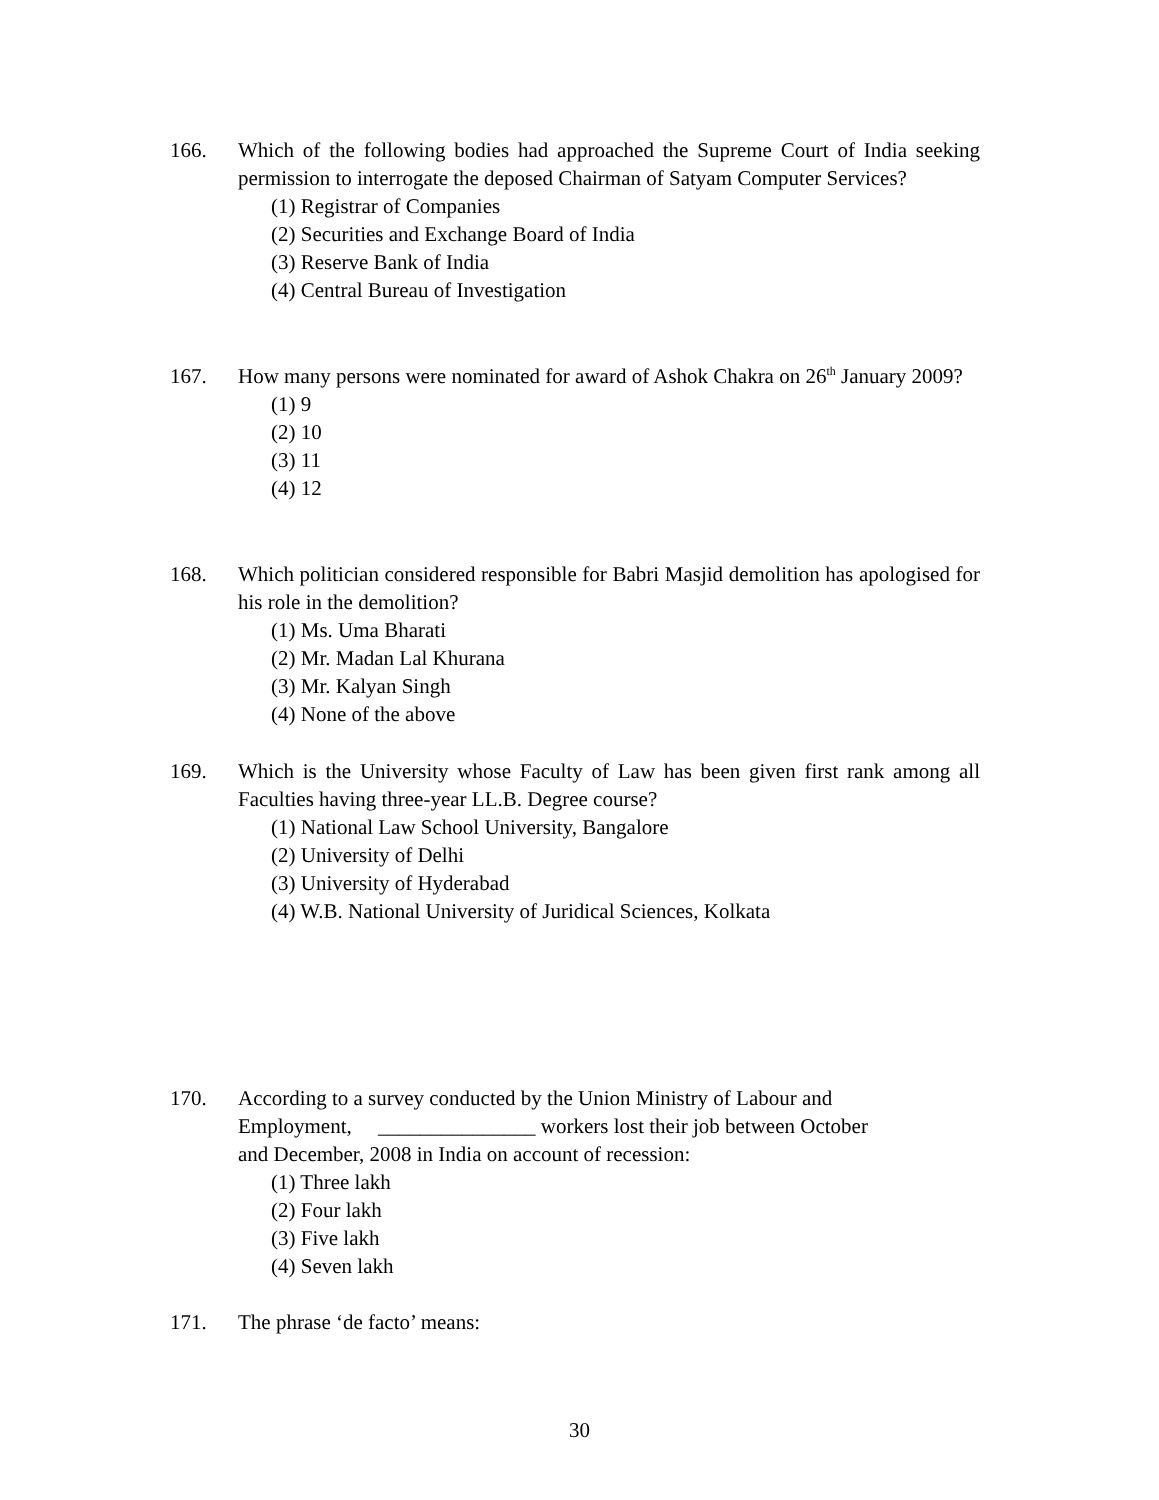166. Which of the following bodies had approached the Supreme Court of India seeking permission to interrogate the deposed Chairman of Satyam Computer Services?
(1) Registrar of Companies
(2) Securities and Exchange Board of India
(3) Reserve Bank of India
(4) Central Bureau of Investigation
167. How many persons were nominated for award of Ashok Chakra on 26<sup>th</sup> January 2009?
(1) 9
(2) 10
(3) 11
(4) 12
168. Which politician considered responsible for Babri Masjid demolition has apologised for his role in the demolition?
(1) Ms. Uma Bharati
(2) Mr. Madan Lal Khurana
(3) Mr. Kalyan Singh
(4) None of the above
169. Which is the University whose Faculty of Law has been given first rank among all Faculties having three-year LL.B. Degree course?
(1) National Law School University, Bangalore
(2) University of Delhi
(3) University of Hyderabad
(4) W.B. National University of Juridical Sciences, Kolkata
170. According to a survey conducted by the Union Ministry of Labour and
Employment, _______________ workers lost their job between October
and December, 2008 in India on account of recession:
(1) Three lakh
(2) Four lakh
(3) Five lakh
(4) Seven lakh
171. The phrase ‘de facto’ means:
30